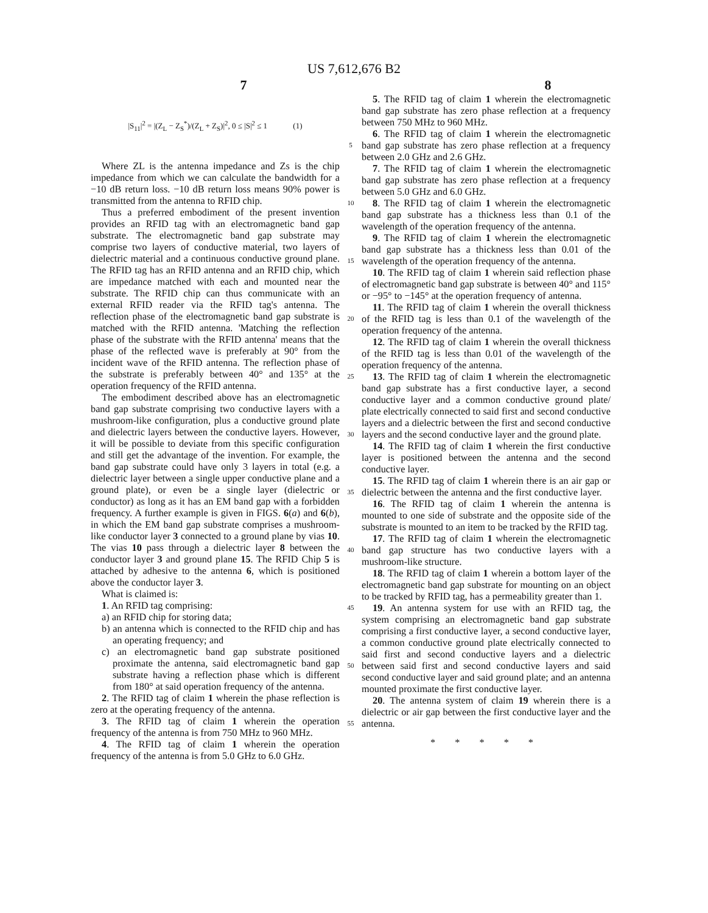US 7,612,676 B2
7 8
|S<sub>11</sub>|<sup>2</sup> = |(Z<sub>L</sub> − Z<sub>S</sub><sup>*</sup>)/(Z<sub>L</sub> + Z<sub>S</sub>)|<sup>2</sup>, 0 ≤ |S|<sup>2</sup> ≤ 1 (1)
Where ZL is the antenna impedance and Zs is the chip impedance from which we can calculate the bandwidth for a −10 dB return loss. −10 dB return loss means 90% power is transmitted from the antenna to RFID chip.
Thus a preferred embodiment of the present invention provides an RFID tag with an electromagnetic band gap substrate. The electromagnetic band gap substrate may comprise two layers of conductive material, two layers of dielectric material and a continuous conductive ground plane. The RFID tag has an RFID antenna and an RFID chip, which are impedance matched with each and mounted near the substrate. The RFID chip can thus communicate with an external RFID reader via the RFID tag's antenna. The reflection phase of the electromagnetic band gap substrate is matched with the RFID antenna. 'Matching the reflection phase of the substrate with the RFID antenna' means that the phase of the reflected wave is preferably at 90° from the incident wave of the RFID antenna. The reflection phase of the substrate is preferably between 40° and 135° at the operation frequency of the RFID antenna.
The embodiment described above has an electromagnetic band gap substrate comprising two conductive layers with a mushroom-like configuration, plus a conductive ground plate and dielectric layers between the conductive layers. However, it will be possible to deviate from this specific configuration and still get the advantage of the invention. For example, the band gap substrate could have only 3 layers in total (e.g. a dielectric layer between a single upper conductive plane and a ground plate), or even be a single layer (dielectric or conductor) as long as it has an EM band gap with a forbidden frequency. A further example is given in FIGS. 6(a) and 6(b), in which the EM band gap substrate comprises a mushroom-like conductor layer 3 connected to a ground plane by vias 10. The vias 10 pass through a dielectric layer 8 between the conductor layer 3 and ground plane 15. The RFID Chip 5 is attached by adhesive to the antenna 6, which is positioned above the conductor layer 3.
What is claimed is:
1. An RFID tag comprising:
a) an RFID chip for storing data;
b) an antenna which is connected to the RFID chip and has an operating frequency; and
c) an electromagnetic band gap substrate positioned proximate the antenna, said electromagnetic band gap substrate having a reflection phase which is different from 180° at said operation frequency of the antenna.
2. The RFID tag of claim 1 wherein the phase reflection is zero at the operating frequency of the antenna.
3. The RFID tag of claim 1 wherein the operation frequency of the antenna is from 750 MHz to 960 MHz.
4. The RFID tag of claim 1 wherein the operation frequency of the antenna is from 5.0 GHz to 6.0 GHz.
5
10
15
20
25
30
35
40
45
50
55
5. The RFID tag of claim 1 wherein the electromagnetic band gap substrate has zero phase reflection at a frequency between 750 MHz to 960 MHz.
6. The RFID tag of claim 1 wherein the electromagnetic band gap substrate has zero phase reflection at a frequency between 2.0 GHz and 2.6 GHz.
7. The RFID tag of claim 1 wherein the electromagnetic band gap substrate has zero phase reflection at a frequency between 5.0 GHz and 6.0 GHz.
8. The RFID tag of claim 1 wherein the electromagnetic band gap substrate has a thickness less than 0.1 of the wavelength of the operation frequency of the antenna.
9. The RFID tag of claim 1 wherein the electromagnetic band gap substrate has a thickness less than 0.01 of the wavelength of the operation frequency of the antenna.
10. The RFID tag of claim 1 wherein said reflection phase of electromagnetic band gap substrate is between 40° and 115° or −95° to −145° at the operation frequency of antenna.
11. The RFID tag of claim 1 wherein the overall thickness of the RFID tag is less than 0.1 of the wavelength of the operation frequency of the antenna.
12. The RFID tag of claim 1 wherein the overall thickness of the RFID tag is less than 0.01 of the wavelength of the operation frequency of the antenna.
13. The RFID tag of claim 1 wherein the electromagnetic band gap substrate has a first conductive layer, a second conductive layer and a common conductive ground plate/ plate electrically connected to said first and second conductive layers and a dielectric between the first and second conductive layers and the second conductive layer and the ground plate.
14. The RFID tag of claim 1 wherein the first conductive layer is positioned between the antenna and the second conductive layer.
15. The RFID tag of claim 1 wherein there is an air gap or dielectric between the antenna and the first conductive layer.
16. The RFID tag of claim 1 wherein the antenna is mounted to one side of substrate and the opposite side of the substrate is mounted to an item to be tracked by the RFID tag.
17. The RFID tag of claim 1 wherein the electromagnetic band gap structure has two conductive layers with a mushroom-like structure.
18. The RFID tag of claim 1 wherein a bottom layer of the electromagnetic band gap substrate for mounting on an object to be tracked by RFID tag, has a permeability greater than 1.
19. An antenna system for use with an RFID tag, the system comprising an electromagnetic band gap substrate comprising a first conductive layer, a second conductive layer, a common conductive ground plate electrically connected to said first and second conductive layers and a dielectric between said first and second conductive layers and said second conductive layer and said ground plate; and an antenna mounted proximate the first conductive layer.
20. The antenna system of claim 19 wherein there is a dielectric or air gap between the first conductive layer and the antenna.
* * * * *